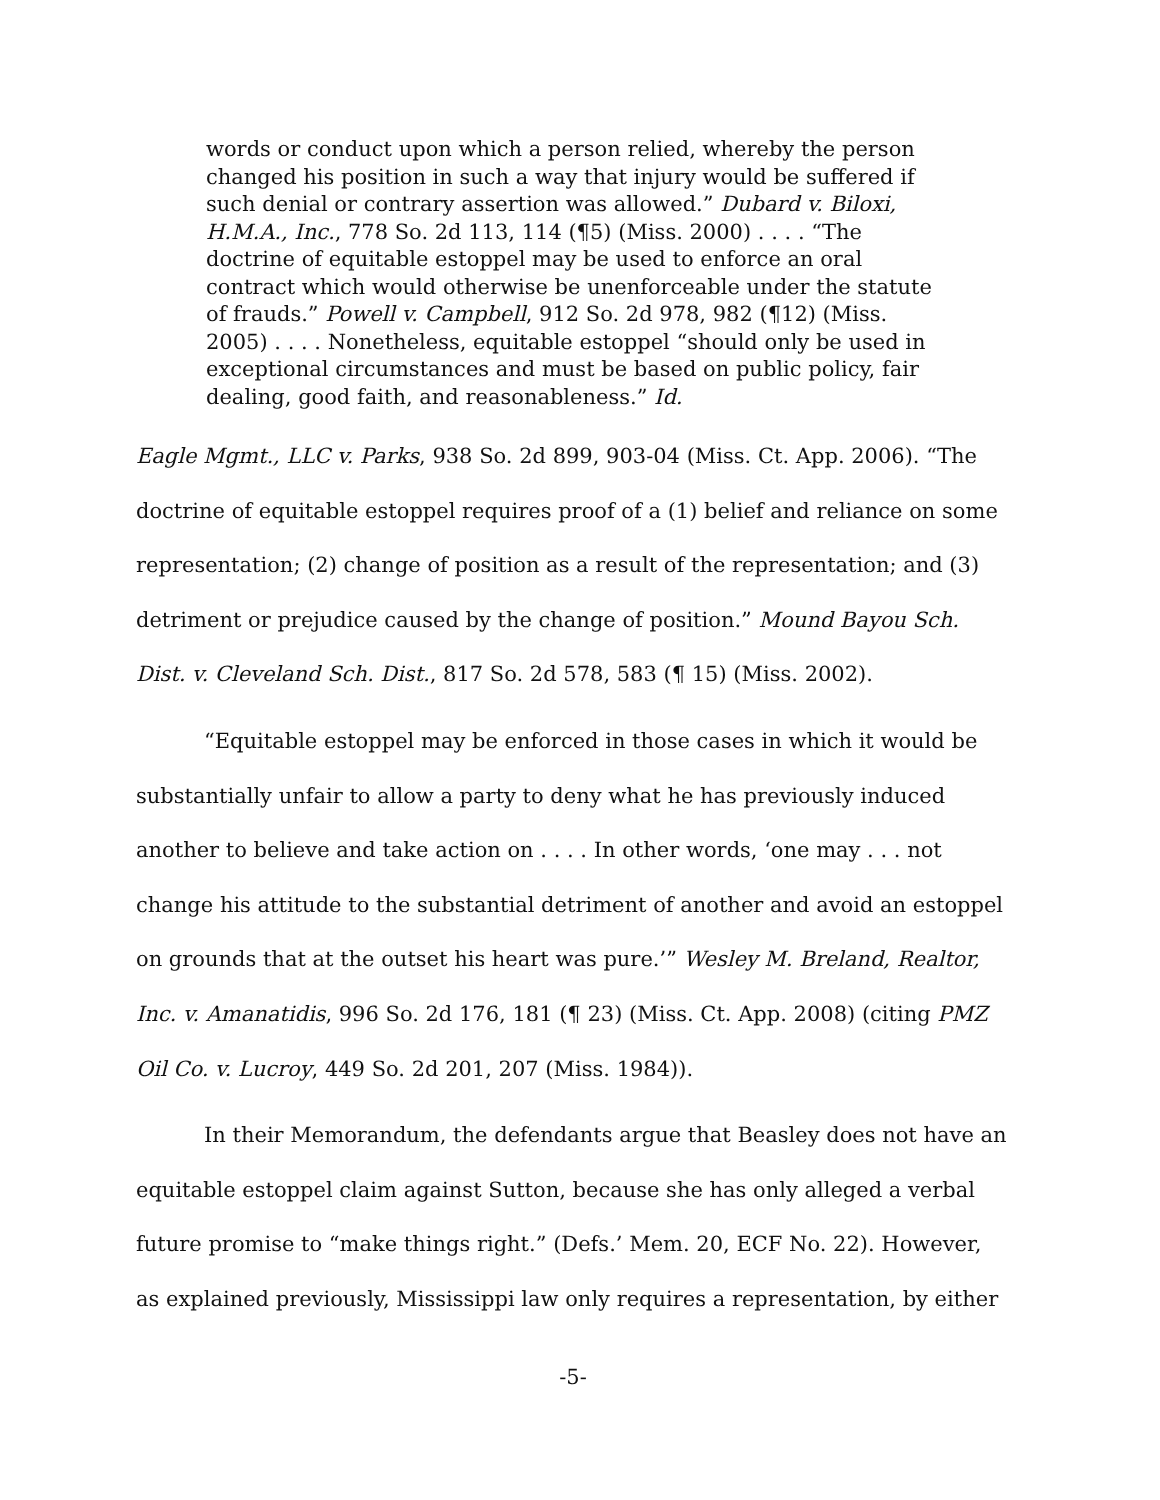words or conduct upon which a person relied, whereby the person changed his position in such a way that injury would be suffered if such denial or contrary assertion was allowed.” Dubard v. Biloxi, H.M.A., Inc., 778 So. 2d 113, 114 (¶5) (Miss. 2000) . . . . “The doctrine of equitable estoppel may be used to enforce an oral contract which would otherwise be unenforceable under the statute of frauds.” Powell v. Campbell, 912 So. 2d 978, 982 (¶12) (Miss. 2005) . . . . Nonetheless, equitable estoppel “should only be used in exceptional circumstances and must be based on public policy, fair dealing, good faith, and reasonableness.” Id.
Eagle Mgmt., LLC v. Parks, 938 So. 2d 899, 903-04 (Miss. Ct. App. 2006). “The doctrine of equitable estoppel requires proof of a (1) belief and reliance on some representation; (2) change of position as a result of the representation; and (3) detriment or prejudice caused by the change of position.” Mound Bayou Sch. Dist. v. Cleveland Sch. Dist., 817 So. 2d 578, 583 (¶ 15) (Miss. 2002).
“Equitable estoppel may be enforced in those cases in which it would be substantially unfair to allow a party to deny what he has previously induced another to believe and take action on . . . . In other words, ‘one may . . . not change his attitude to the substantial detriment of another and avoid an estoppel on grounds that at the outset his heart was pure.’” Wesley M. Breland, Realtor, Inc. v. Amanatidis, 996 So. 2d 176, 181 (¶ 23) (Miss. Ct. App. 2008) (citing PMZ Oil Co. v. Lucroy, 449 So. 2d 201, 207 (Miss. 1984)).
In their Memorandum, the defendants argue that Beasley does not have an equitable estoppel claim against Sutton, because she has only alleged a verbal future promise to “make things right.” (Defs.’ Mem. 20, ECF No. 22). However, as explained previously, Mississippi law only requires a representation, by either
-5-